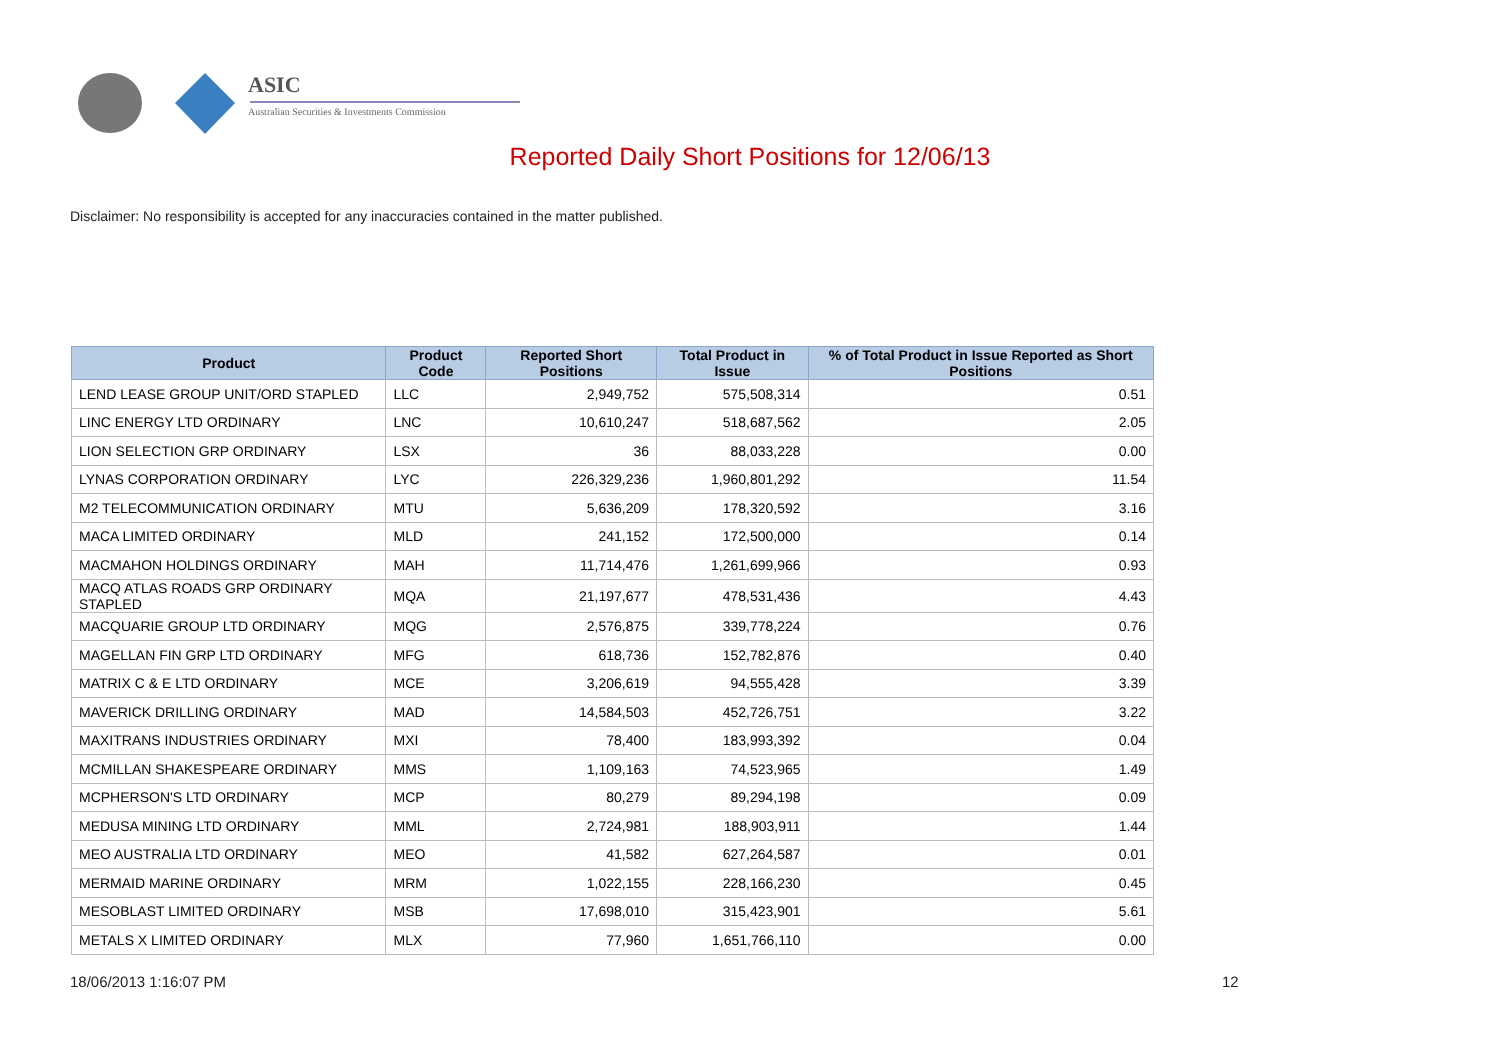ASIC
Australian Securities & Investments Commission
Reported Daily Short Positions for 12/06/13
Disclaimer: No responsibility is accepted for any inaccuracies contained in the matter published.
| Product | Product Code | Reported Short Positions | Total Product in Issue | % of Total Product in Issue Reported as Short Positions |
| --- | --- | --- | --- | --- |
| LEND LEASE GROUP UNIT/ORD STAPLED | LLC | 2,949,752 | 575,508,314 | 0.51 |
| LINC ENERGY LTD ORDINARY | LNC | 10,610,247 | 518,687,562 | 2.05 |
| LION SELECTION GRP ORDINARY | LSX | 36 | 88,033,228 | 0.00 |
| LYNAS CORPORATION ORDINARY | LYC | 226,329,236 | 1,960,801,292 | 11.54 |
| M2 TELECOMMUNICATION ORDINARY | MTU | 5,636,209 | 178,320,592 | 3.16 |
| MACA LIMITED ORDINARY | MLD | 241,152 | 172,500,000 | 0.14 |
| MACMAHON HOLDINGS ORDINARY | MAH | 11,714,476 | 1,261,699,966 | 0.93 |
| MACQ ATLAS ROADS GRP ORDINARY STAPLED | MQA | 21,197,677 | 478,531,436 | 4.43 |
| MACQUARIE GROUP LTD ORDINARY | MQG | 2,576,875 | 339,778,224 | 0.76 |
| MAGELLAN FIN GRP LTD ORDINARY | MFG | 618,736 | 152,782,876 | 0.40 |
| MATRIX C & E LTD ORDINARY | MCE | 3,206,619 | 94,555,428 | 3.39 |
| MAVERICK DRILLING ORDINARY | MAD | 14,584,503 | 452,726,751 | 3.22 |
| MAXITRANS INDUSTRIES ORDINARY | MXI | 78,400 | 183,993,392 | 0.04 |
| MCMILLAN SHAKESPEARE ORDINARY | MMS | 1,109,163 | 74,523,965 | 1.49 |
| MCPHERSON'S LTD ORDINARY | MCP | 80,279 | 89,294,198 | 0.09 |
| MEDUSA MINING LTD ORDINARY | MML | 2,724,981 | 188,903,911 | 1.44 |
| MEO AUSTRALIA LTD ORDINARY | MEO | 41,582 | 627,264,587 | 0.01 |
| MERMAID MARINE ORDINARY | MRM | 1,022,155 | 228,166,230 | 0.45 |
| MESOBLAST LIMITED ORDINARY | MSB | 17,698,010 | 315,423,901 | 5.61 |
| METALS X LIMITED ORDINARY | MLX | 77,960 | 1,651,766,110 | 0.00 |
18/06/2013 1:16:07 PM 12